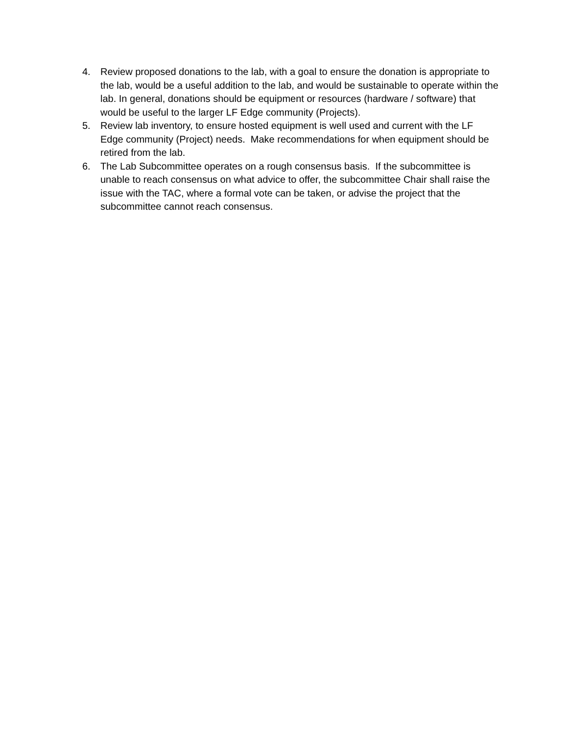4. Review proposed donations to the lab, with a goal to ensure the donation is appropriate to the lab, would be a useful addition to the lab, and would be sustainable to operate within the lab. In general, donations should be equipment or resources (hardware / software) that would be useful to the larger LF Edge community (Projects).
5. Review lab inventory, to ensure hosted equipment is well used and current with the LF Edge community (Project) needs. Make recommendations for when equipment should be retired from the lab.
6. The Lab Subcommittee operates on a rough consensus basis. If the subcommittee is unable to reach consensus on what advice to offer, the subcommittee Chair shall raise the issue with the TAC, where a formal vote can be taken, or advise the project that the subcommittee cannot reach consensus.